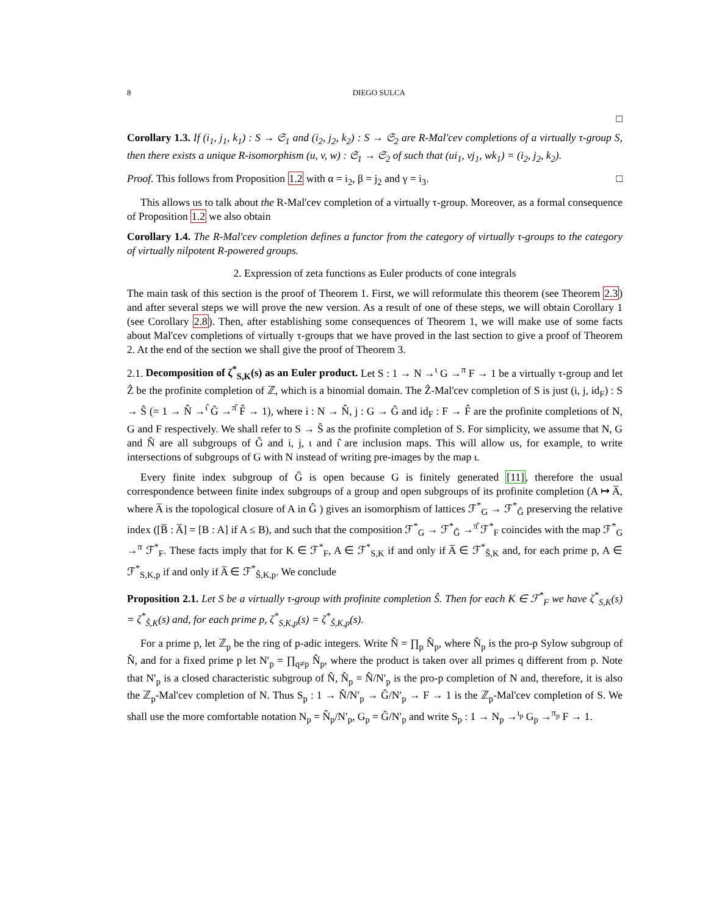8 DIEGO SULCA
□
Corollary 1.3. If (i<sub>1</sub>, j<sub>1</sub>, k<sub>1</sub>) : S → 𝔖<sub>1</sub> and (i<sub>2</sub>, j<sub>2</sub>, k<sub>2</sub>) : S → 𝔖<sub>2</sub> are R-Mal'cev completions of a virtually τ-group S, then there exists a unique R-isomorphism (u, v, w) : 𝔖<sub>1</sub> → 𝔖<sub>2</sub> of such that (ui<sub>1</sub>, vj<sub>1</sub>, wk<sub>1</sub>) = (i<sub>2</sub>, j<sub>2</sub>, k<sub>2</sub>).
Proof. This follows from Proposition 1.2 with α = i<sub>2</sub>, β = j<sub>2</sub> and γ = i<sub>3</sub>. □
This allows us to talk about the R-Mal'cev completion of a virtually τ-group. Moreover, as a formal consequence of Proposition 1.2 we also obtain
Corollary 1.4. The R-Mal'cev completion defines a functor from the category of virtually τ-groups to the category of virtually nilpotent R-powered groups.
2. Expression of zeta functions as Euler products of cone integrals
The main task of this section is the proof of Theorem 1. First, we will reformulate this theorem (see Theorem 2.3) and after several steps we will prove the new version. As a result of one of these steps, we will obtain Corollary 1 (see Corollary 2.8). Then, after establishing some consequences of Theorem 1, we will make use of some facts about Mal'cev completions of virtually τ-groups that we have proved in the last section to give a proof of Theorem 2. At the end of the section we shall give the proof of Theorem 3.
2.1. Decomposition of ζ<sup>*</sup><sub>S,K</sub>(s) as an Euler product. Let S : 1 → N →<sup>ι</sup> G →<sup>π</sup> F → 1 be a virtually τ-group and let Ẑ be the profinite completion of ℤ, which is a binomial domain. The Ẑ-Mal'cev completion of S is just (i, j, id<sub>F</sub>) : S → Ŝ (= 1 → N̂ →<sup>ι̂</sup> Ĝ →<sup>π̂</sup> F̂ → 1), where i : N → N̂, j : G → Ĝ and id<sub>F</sub> : F → F̂ are the profinite completions of N, G and F respectively. We shall refer to S → Ŝ as the profinite completion of S. For simplicity, we assume that N, G and N̂ are all subgroups of Ĝ and i, j, ι and ι̂ are inclusion maps. This will allow us, for example, to write intersections of subgroups of G with N instead of writing pre-images by the map ι.
Every finite index subgroup of Ĝ is open because G is finitely generated [11], therefore the usual correspondence between finite index subgroups of a group and open subgroups of its profinite completion (A ↦ A̅, where A̅ is the topological closure of A in Ĝ ) gives an isomorphism of lattices ℱ<sup>*</sup><sub>G</sub> → ℱ<sup>*</sup><sub>Ĝ</sub> preserving the relative index ([B̅ : A̅] = [B : A] if A ≤ B), and such that the composition ℱ<sup>*</sup><sub>G</sub> → ℱ<sup>*</sup><sub>Ĝ</sub> →<sup>π̂</sup> ℱ<sup>*</sup><sub>F</sub> coincides with the map ℱ<sup>*</sup><sub>G</sub> →<sup>π</sup> ℱ<sup>*</sup><sub>F</sub>. These facts imply that for K ∈ ℱ<sup>*</sup><sub>F</sub>, A ∈ ℱ<sup>*</sup><sub>S,K</sub> if and only if A̅ ∈ ℱ<sup>*</sup><sub>Ŝ,K</sub> and, for each prime p, A ∈ ℱ<sup>*</sup><sub>S,K,p</sub> if and only if A̅ ∈ ℱ<sup>*</sup><sub>Ŝ,K,p</sub>. We conclude
Proposition 2.1. Let S be a virtually τ-group with profinite completion Ŝ. Then for each K ∈ ℱ<sup>*</sup><sub>F</sub> we have ζ<sup>*</sup><sub>S,K</sub>(s) = ζ<sup>*</sup><sub>Ŝ,K</sub>(s) and, for each prime p, ζ<sup>*</sup><sub>S,K,p</sub>(s) = ζ<sup>*</sup><sub>Ŝ,K,p</sub>(s).
For a prime p, let ℤ<sub>p</sub> be the ring of p-adic integers. Write N̂ = ∏<sub>p</sub> N̂<sub>p</sub>, where N̂<sub>p</sub> is the pro-p Sylow subgroup of N̂, and for a fixed prime p let N′<sub>p</sub> = ∏<sub>q≠p</sub> N̂<sub>p</sub>, where the product is taken over all primes q different from p. Note that N′<sub>p</sub> is a closed characteristic subgroup of N̂, N̂<sub>p</sub> = N̂/N′<sub>p</sub> is the pro-p completion of N and, therefore, it is also the ℤ<sub>p</sub>-Mal'cev completion of N. Thus S<sub>p</sub> : 1 → N̂/N′<sub>p</sub> → Ĝ/N′<sub>p</sub> → F → 1 is the ℤ<sub>p</sub>-Mal'cev completion of S. We shall use the more comfortable notation N<sub>p</sub> = N̂<sub>p</sub>/N′<sub>p</sub>, G<sub>p</sub> = Ĝ/N′<sub>p</sub> and write S<sub>p</sub> : 1 → N<sub>p</sub> →<sup>ι<sub>p</sub></sup> G<sub>p</sub> →<sup>π<sub>p</sub></sup> F → 1.